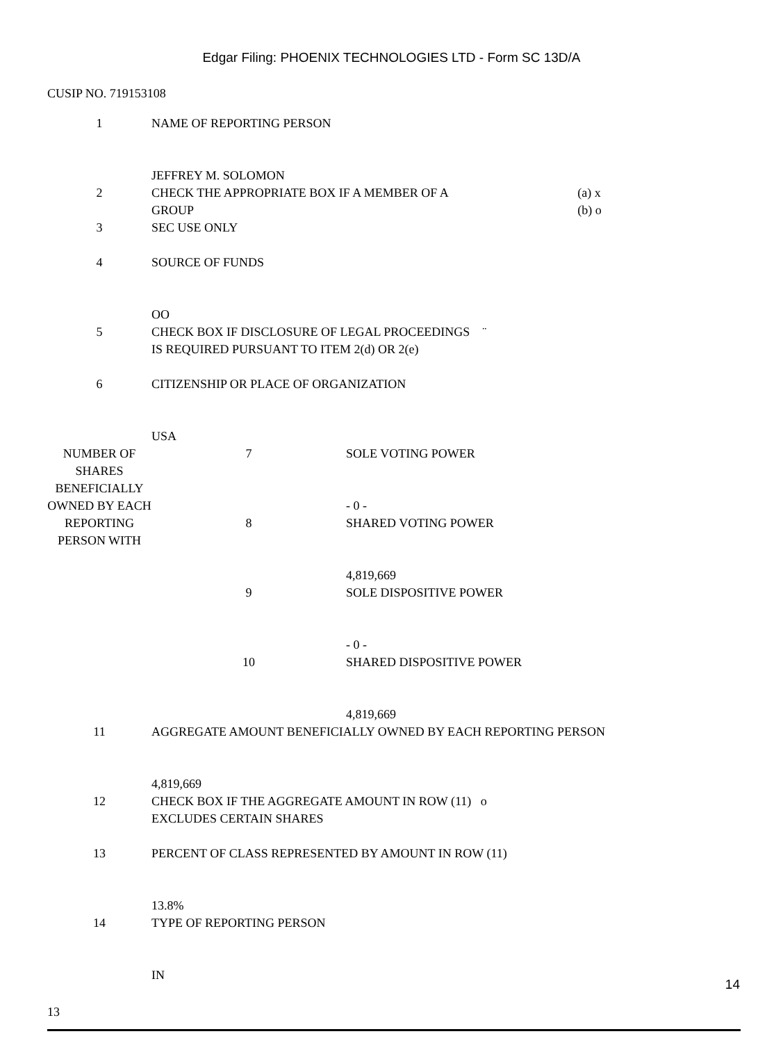Edgar Filing: PHOENIX TECHNOLOGIES LTD - Form SC 13D/A
CUSIP NO. 719153108
| 1 | NAME OF REPORTING PERSON JEFFREY M. SOLOMON | | |
| 2 | CHECK THE APPROPRIATE BOX IF A MEMBER OF A GROUP | | (a) x (b) o |
| 3 | SEC USE ONLY | | |
| 4 | SOURCE OF FUNDS OO | | |
| 5 | CHECK BOX IF DISCLOSURE OF LEGAL PROCEEDINGS ¨ IS REQUIRED PURSUANT TO ITEM 2(d) OR 2(e) | | |
| 6 | CITIZENSHIP OR PLACE OF ORGANIZATION USA | | |
| NUMBER OF SHARES BENEFICIALLY OWNED BY EACH REPORTING PERSON WITH | 7 | SOLE VOTING POWER - 0 - | |
| | 8 | SHARED VOTING POWER 4,819,669 | |
| | 9 | SOLE DISPOSITIVE POWER - 0 - | |
| | 10 | SHARED DISPOSITIVE POWER 4,819,669 | |
| 11 | AGGREGATE AMOUNT BENEFICIALLY OWNED BY EACH REPORTING PERSON 4,819,669 | | |
| 12 | CHECK BOX IF THE AGGREGATE AMOUNT IN ROW (11) o EXCLUDES CERTAIN SHARES | | |
| 13 | PERCENT OF CLASS REPRESENTED BY AMOUNT IN ROW (11) 13.8% | | |
| 14 | TYPE OF REPORTING PERSON IN | | |
13
14